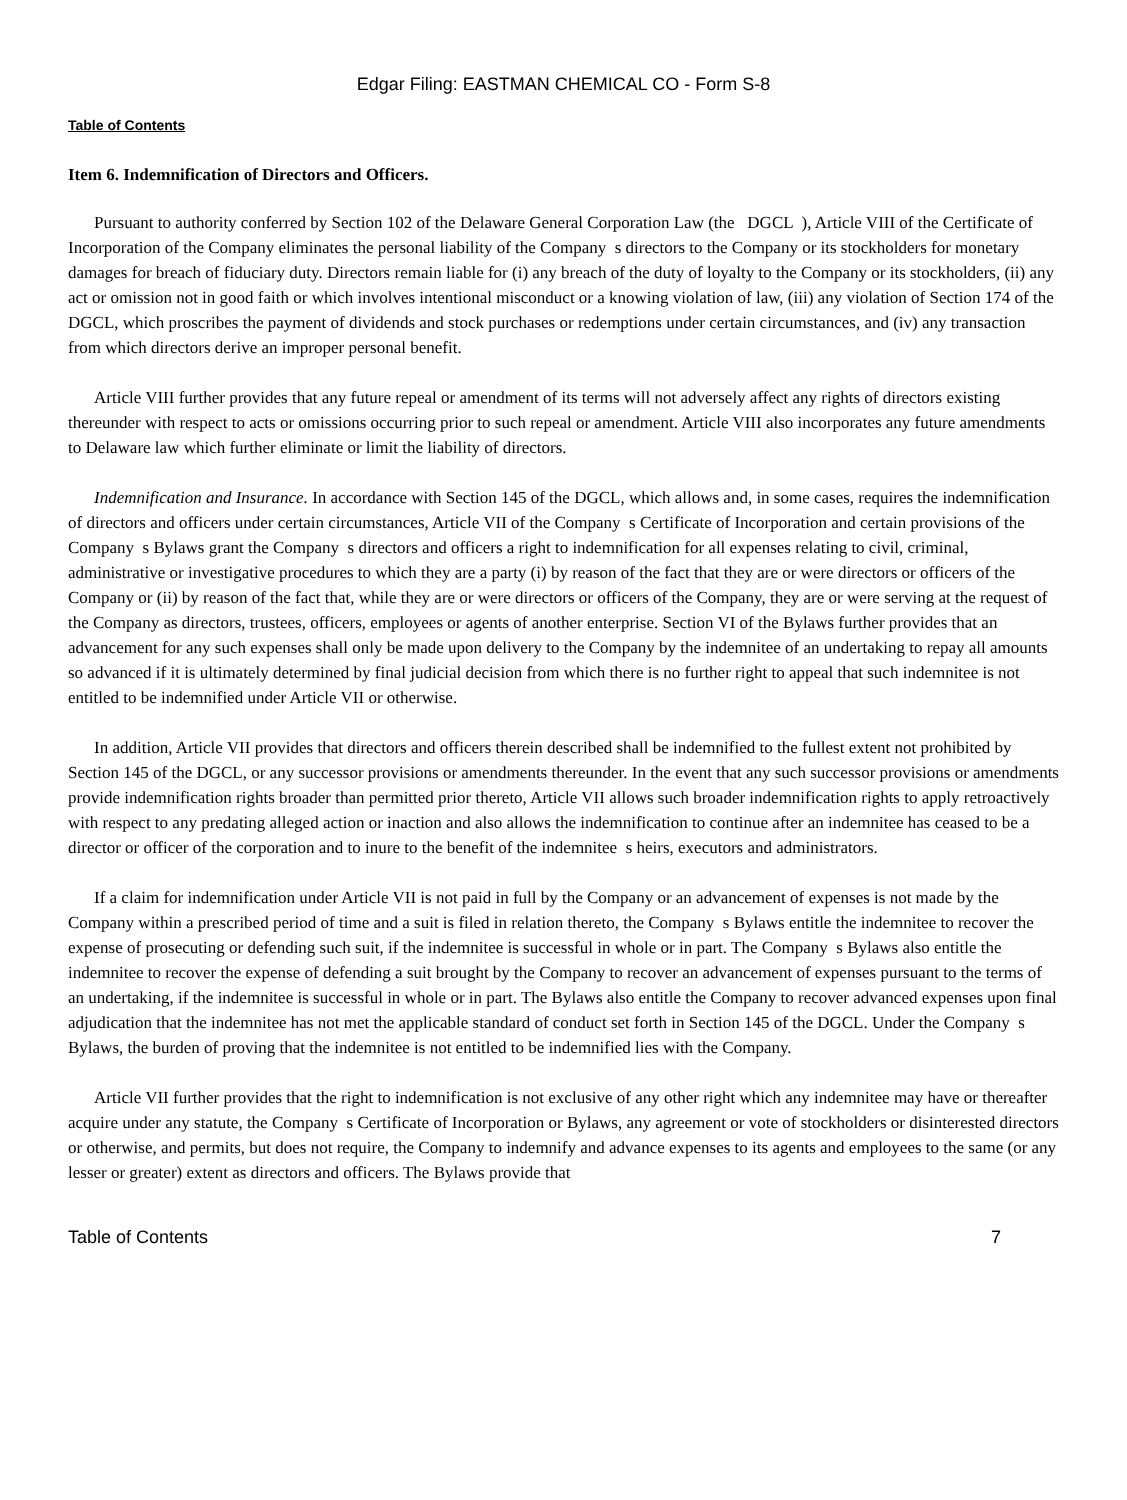Edgar Filing: EASTMAN CHEMICAL CO - Form S-8
Table of Contents
Item 6. Indemnification of Directors and Officers.
Pursuant to authority conferred by Section 102 of the Delaware General Corporation Law (the DGCL ), Article VIII of the Certificate of Incorporation of the Company eliminates the personal liability of the Company s directors to the Company or its stockholders for monetary damages for breach of fiduciary duty. Directors remain liable for (i) any breach of the duty of loyalty to the Company or its stockholders, (ii) any act or omission not in good faith or which involves intentional misconduct or a knowing violation of law, (iii) any violation of Section 174 of the DGCL, which proscribes the payment of dividends and stock purchases or redemptions under certain circumstances, and (iv) any transaction from which directors derive an improper personal benefit.
Article VIII further provides that any future repeal or amendment of its terms will not adversely affect any rights of directors existing thereunder with respect to acts or omissions occurring prior to such repeal or amendment. Article VIII also incorporates any future amendments to Delaware law which further eliminate or limit the liability of directors.
Indemnification and Insurance. In accordance with Section 145 of the DGCL, which allows and, in some cases, requires the indemnification of directors and officers under certain circumstances, Article VII of the Company s Certificate of Incorporation and certain provisions of the Company s Bylaws grant the Company s directors and officers a right to indemnification for all expenses relating to civil, criminal, administrative or investigative procedures to which they are a party (i) by reason of the fact that they are or were directors or officers of the Company or (ii) by reason of the fact that, while they are or were directors or officers of the Company, they are or were serving at the request of the Company as directors, trustees, officers, employees or agents of another enterprise. Section VI of the Bylaws further provides that an advancement for any such expenses shall only be made upon delivery to the Company by the indemnitee of an undertaking to repay all amounts so advanced if it is ultimately determined by final judicial decision from which there is no further right to appeal that such indemnitee is not entitled to be indemnified under Article VII or otherwise.
In addition, Article VII provides that directors and officers therein described shall be indemnified to the fullest extent not prohibited by Section 145 of the DGCL, or any successor provisions or amendments thereunder. In the event that any such successor provisions or amendments provide indemnification rights broader than permitted prior thereto, Article VII allows such broader indemnification rights to apply retroactively with respect to any predating alleged action or inaction and also allows the indemnification to continue after an indemnitee has ceased to be a director or officer of the corporation and to inure to the benefit of the indemnitee s heirs, executors and administrators.
If a claim for indemnification under Article VII is not paid in full by the Company or an advancement of expenses is not made by the Company within a prescribed period of time and a suit is filed in relation thereto, the Company s Bylaws entitle the indemnitee to recover the expense of prosecuting or defending such suit, if the indemnitee is successful in whole or in part. The Company s Bylaws also entitle the indemnitee to recover the expense of defending a suit brought by the Company to recover an advancement of expenses pursuant to the terms of an undertaking, if the indemnitee is successful in whole or in part. The Bylaws also entitle the Company to recover advanced expenses upon final adjudication that the indemnitee has not met the applicable standard of conduct set forth in Section 145 of the DGCL. Under the Company s Bylaws, the burden of proving that the indemnitee is not entitled to be indemnified lies with the Company.
Article VII further provides that the right to indemnification is not exclusive of any other right which any indemnitee may have or thereafter acquire under any statute, the Company s Certificate of Incorporation or Bylaws, any agreement or vote of stockholders or disinterested directors or otherwise, and permits, but does not require, the Company to indemnify and advance expenses to its agents and employees to the same (or any lesser or greater) extent as directors and officers. The Bylaws provide that
Table of Contents 7